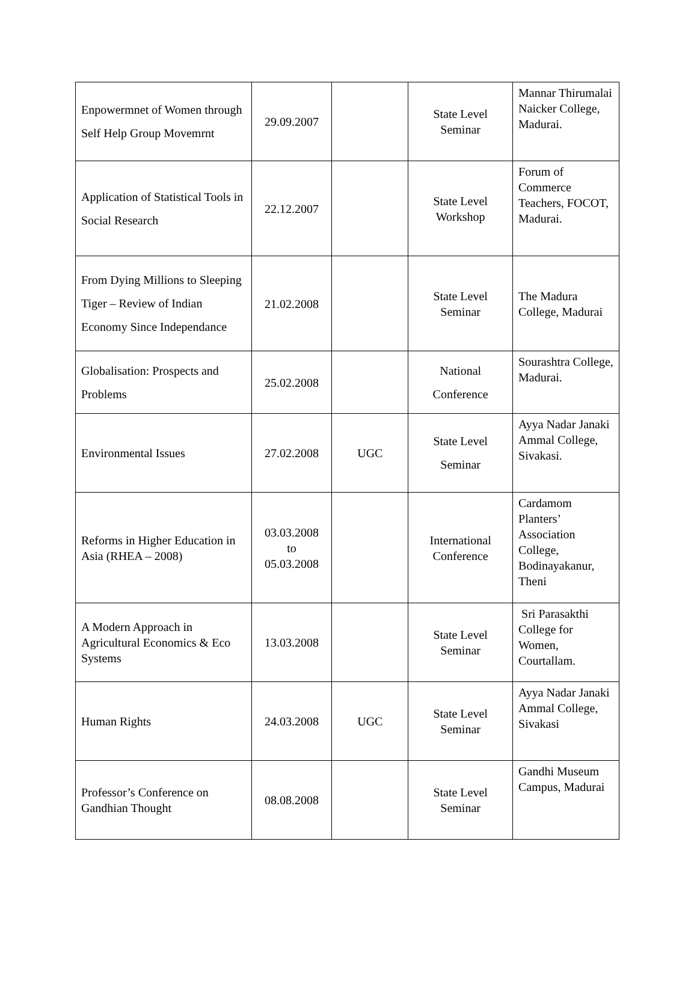| Enpowermnet of Women through Self Help Group Movemrnt | 29.09.2007 | | State Level Seminar | Mannar Thirumalai Naicker College, Madurai. |
| Application of Statistical Tools in Social Research | 22.12.2007 | | State Level Workshop | Forum of Commerce Teachers, FOCOT, Madurai. |
| From Dying Millions to Sleeping Tiger – Review of Indian Economy Since Independance | 21.02.2008 | | State Level Seminar | The Madura College, Madurai |
| Globalisation: Prospects and Problems | 25.02.2008 | | National Conference | Sourashtra College, Madurai. |
| Environmental Issues | 27.02.2008 | UGC | State Level Seminar | Ayya Nadar Janaki Ammal College, Sivakasi. |
| Reforms in Higher Education in Asia (RHEA – 2008) | 03.03.2008 to 05.03.2008 | | International Conference | Cardamom Planters’ Association College, Bodinayakanur, Theni |
| A Modern Approach in Agricultural Economics & Eco Systems | 13.03.2008 | | State Level Seminar | Sri Parasakthi College for Women, Courtallam. |
| Human Rights | 24.03.2008 | UGC | State Level Seminar | Ayya Nadar Janaki Ammal College, Sivakasi |
| Professor’s Conference on Gandhian Thought | 08.08.2008 | | State Level Seminar | Gandhi Museum Campus, Madurai |